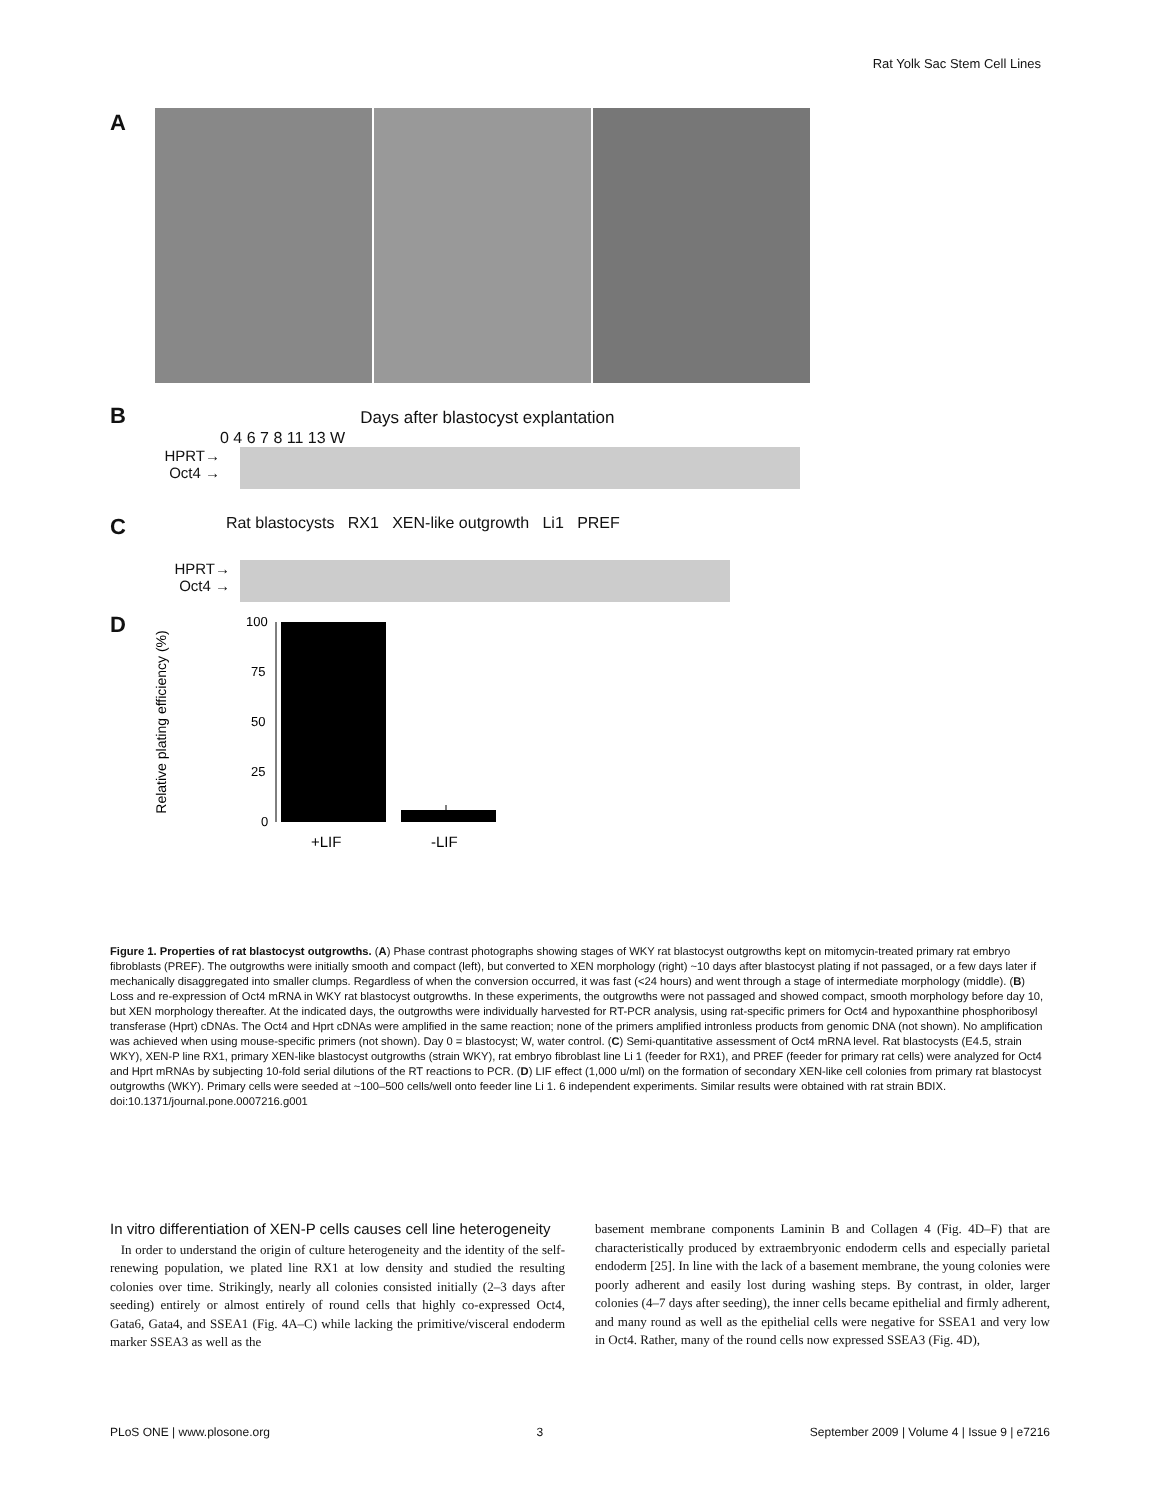Rat Yolk Sac Stem Cell Lines
A
B Days after blastocyst explantation
0 4 6 7 8 11 13 W
HPRT→
Oct4 →
C Rat blastocysts RX1 XEN-like outgrowth Li1 PREF
HPRT→
Oct4 →
D
Relative plating efficiency (%)
100
75
50
25
0
+LIF
-LIF
Figure 1. Properties of rat blastocyst outgrowths. (A) Phase contrast photographs showing stages of WKY rat blastocyst outgrowths kept on mitomycin-treated primary rat embryo fibroblasts (PREF). The outgrowths were initially smooth and compact (left), but converted to XEN morphology (right) ~10 days after blastocyst plating if not passaged, or a few days later if mechanically disaggregated into smaller clumps. Regardless of when the conversion occurred, it was fast (<24 hours) and went through a stage of intermediate morphology (middle). (B) Loss and re-expression of Oct4 mRNA in WKY rat blastocyst outgrowths. In these experiments, the outgrowths were not passaged and showed compact, smooth morphology before day 10, but XEN morphology thereafter. At the indicated days, the outgrowths were individually harvested for RT-PCR analysis, using rat-specific primers for Oct4 and hypoxanthine phosphoribosyl transferase (Hprt) cDNAs. The Oct4 and Hprt cDNAs were amplified in the same reaction; none of the primers amplified intronless products from genomic DNA (not shown). No amplification was achieved when using mouse-specific primers (not shown). Day 0 = blastocyst; W, water control. (C) Semi-quantitative assessment of Oct4 mRNA level. Rat blastocysts (E4.5, strain WKY), XEN-P line RX1, primary XEN-like blastocyst outgrowths (strain WKY), rat embryo fibroblast line Li 1 (feeder for RX1), and PREF (feeder for primary rat cells) were analyzed for Oct4 and Hprt mRNAs by subjecting 10-fold serial dilutions of the RT reactions to PCR. (D) LIF effect (1,000 u/ml) on the formation of secondary XEN-like cell colonies from primary rat blastocyst outgrowths (WKY). Primary cells were seeded at ~100–500 cells/well onto feeder line Li 1. 6 independent experiments. Similar results were obtained with rat strain BDIX.
doi:10.1371/journal.pone.0007216.g001
In vitro differentiation of XEN-P cells causes cell line heterogeneity
In order to understand the origin of culture heterogeneity and the identity of the self-renewing population, we plated line RX1 at low density and studied the resulting colonies over time. Strikingly, nearly all colonies consisted initially (2–3 days after seeding) entirely or almost entirely of round cells that highly co-expressed Oct4, Gata6, Gata4, and SSEA1 (Fig. 4A–C) while lacking the primitive/visceral endoderm marker SSEA3 as well as the
basement membrane components Laminin B and Collagen 4 (Fig. 4D–F) that are characteristically produced by extraembryonic endoderm cells and especially parietal endoderm [25]. In line with the lack of a basement membrane, the young colonies were poorly adherent and easily lost during washing steps. By contrast, in older, larger colonies (4–7 days after seeding), the inner cells became epithelial and firmly adherent, and many round as well as the epithelial cells were negative for SSEA1 and very low in Oct4. Rather, many of the round cells now expressed SSEA3 (Fig. 4D),
PLoS ONE | www.plosone.org 3 September 2009 | Volume 4 | Issue 9 | e7216